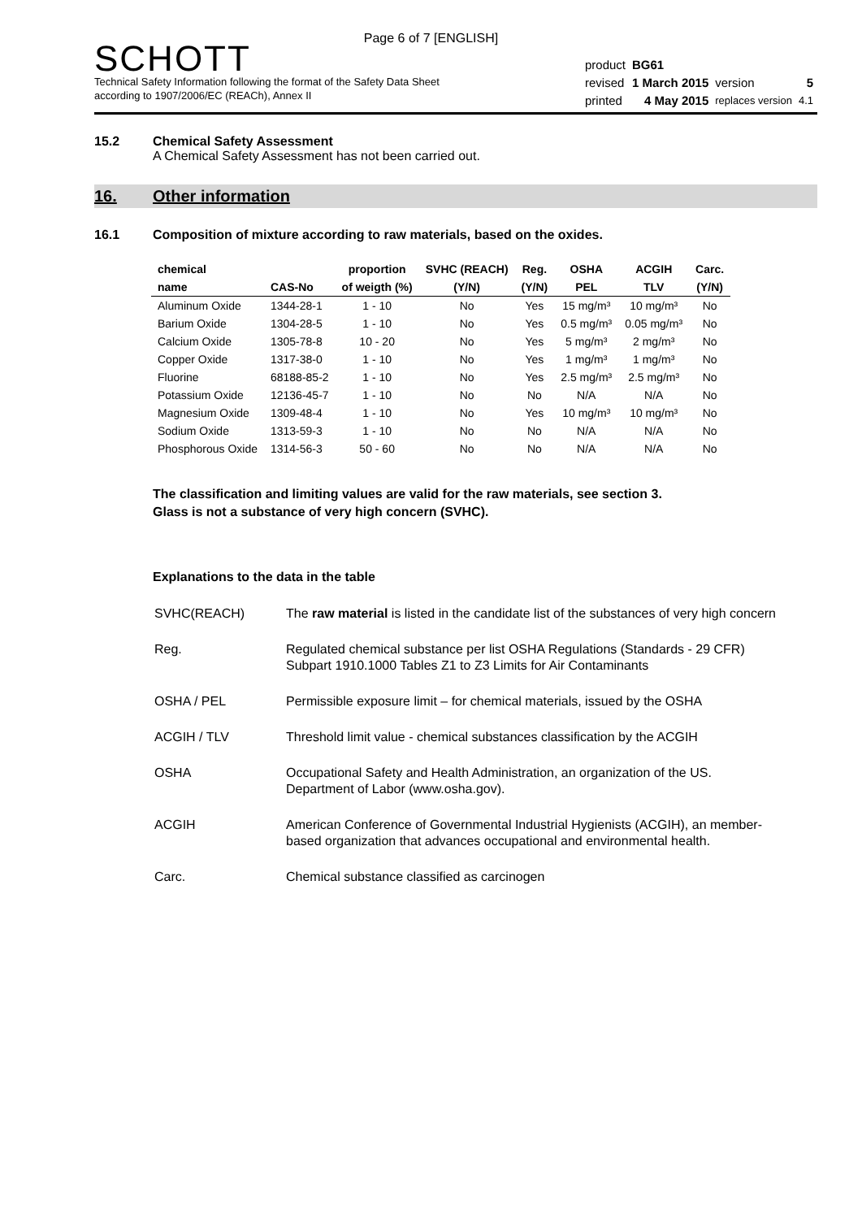Page 6 of 7 [ENGLISH]
SCHOTT
Technical Safety Information following the format of the Safety Data Sheet
according to 1907/2006/EC (REACh), Annex II
| product | BG61 | | |
| revised | 1 March 2015 | version | 5 |
| printed | 4 May 2015 | replaces version | 4.1 |
15.2 Chemical Safety Assessment
A Chemical Safety Assessment has not been carried out.
16. Other information
16.1 Composition of mixture according to raw materials, based on the oxides.
| chemical | | proportion | SVHC (REACH) | Reg. | OSHA | ACGIH | Carc. |
| --- | --- | --- | --- | --- | --- | --- | --- |
| name | CAS-No | of weigth (%) | (Y/N) | (Y/N) | PEL | TLV | (Y/N) |
| Aluminum Oxide | 1344-28-1 | 1 - 10 | No | Yes | 15 mg/m³ | 10 mg/m³ | No |
| Barium Oxide | 1304-28-5 | 1 - 10 | No | Yes | 0.5 mg/m³ | 0.05 mg/m³ | No |
| Calcium Oxide | 1305-78-8 | 10 - 20 | No | Yes | 5 mg/m³ | 2 mg/m³ | No |
| Copper Oxide | 1317-38-0 | 1 - 10 | No | Yes | 1 mg/m³ | 1 mg/m³ | No |
| Fluorine | 68188-85-2 | 1 - 10 | No | Yes | 2.5 mg/m³ | 2.5 mg/m³ | No |
| Potassium Oxide | 12136-45-7 | 1 - 10 | No | No | N/A | N/A | No |
| Magnesium Oxide | 1309-48-4 | 1 - 10 | No | Yes | 10 mg/m³ | 10 mg/m³ | No |
| Sodium Oxide | 1313-59-3 | 1 - 10 | No | No | N/A | N/A | No |
| Phosphorous Oxide | 1314-56-3 | 50 - 60 | No | No | N/A | N/A | No |
The classification and limiting values are valid for the raw materials, see section 3.
Glass is not a substance of very high concern (SVHC).
Explanations to the data in the table
| SVHC(REACH) | The raw material is listed in the candidate list of the substances of very high concern |
| Reg. | Regulated chemical substance per list OSHA Regulations (Standards - 29 CFR) Subpart 1910.1000 Tables Z1 to Z3 Limits for Air Contaminants |
| OSHA / PEL | Permissible exposure limit – for chemical materials, issued by the OSHA |
| ACGIH / TLV | Threshold limit value - chemical substances classification by the ACGIH |
| OSHA | Occupational Safety and Health Administration, an organization of the US. Department of Labor (www.osha.gov). |
| ACGIH | American Conference of Governmental Industrial Hygienists (ACGIH), an member-based organization that advances occupational and environmental health. |
| Carc. | Chemical substance classified as carcinogen |